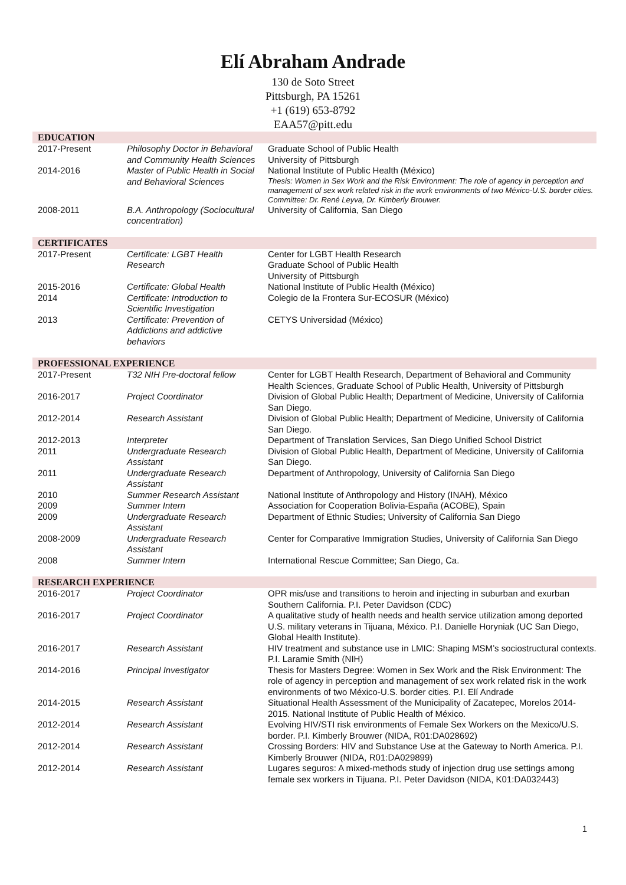Elí Abraham Andrade
130 de Soto Street
Pittsburgh, PA 15261
+1 (619) 653-8792
EAA57@pitt.edu
| EDUCATION | | |
| --- | --- | --- |
| 2017-Present | Philosophy Doctor in Behavioral and Community Health Sciences | Graduate School of Public Health University of Pittsburgh |
| 2014-2016 | Master of Public Health in Social and Behavioral Sciences | National Institute of Public Health (México) Thesis: Women in Sex Work and the Risk Environment: The role of agency in perception and management of sex work related risk in the work environments of two México-U.S. border cities. Committee: Dr. René Leyva, Dr. Kimberly Brouwer. |
| 2008-2011 | B.A. Anthropology (Sociocultural concentration) | University of California, San Diego |
| CERTIFICATES | | |
| 2017-Present | Certificate: LGBT Health Research | Center for LGBT Health Research Graduate School of Public Health University of Pittsburgh |
| 2015-2016 | Certificate: Global Health | National Institute of Public Health (México) |
| 2014 | Certificate: Introduction to Scientific Investigation | Colegio de la Frontera Sur-ECOSUR (México) |
| 2013 | Certificate: Prevention of Addictions and addictive behaviors | CETYS Universidad (México) |
| PROFESSIONAL EXPERIENCE | | |
| 2017-Present | T32 NIH Pre-doctoral fellow | Center for LGBT Health Research, Department of Behavioral and Community Health Sciences, Graduate School of Public Health, University of Pittsburgh |
| 2016-2017 | Project Coordinator | Division of Global Public Health; Department of Medicine, University of California San Diego. |
| 2012-2014 | Research Assistant | Division of Global Public Health; Department of Medicine, University of California San Diego. |
| 2012-2013 | Interpreter | Department of Translation Services, San Diego Unified School District |
| 2011 | Undergraduate Research Assistant | Division of Global Public Health, Department of Medicine, University of California San Diego. |
| 2011 | Undergraduate Research Assistant | Department of Anthropology, University of California San Diego |
| 2010 | Summer Research Assistant | National Institute of Anthropology and History (INAH), México |
| 2009 | Summer Intern | Association for Cooperation Bolivia-España (ACOBE), Spain |
| 2009 | Undergraduate Research Assistant | Department of Ethnic Studies; University of California San Diego |
| 2008-2009 | Undergraduate Research Assistant | Center for Comparative Immigration Studies, University of California San Diego |
| 2008 | Summer Intern | International Rescue Committee; San Diego, Ca. |
| RESEARCH EXPERIENCE | | |
| 2016-2017 | Project Coordinator | OPR mis/use and transitions to heroin and injecting in suburban and exurban Southern California. P.I. Peter Davidson (CDC) |
| 2016-2017 | Project Coordinator | A qualitative study of health needs and health service utilization among deported U.S. military veterans in Tijuana, México. P.I. Danielle Horyniak (UC San Diego, Global Health Institute). |
| 2016-2017 | Research Assistant | HIV treatment and substance use in LMIC: Shaping MSM’s sociostructural contexts. P.I. Laramie Smith (NIH) |
| 2014-2016 | Principal Investigator | Thesis for Masters Degree: Women in Sex Work and the Risk Environment: The role of agency in perception and management of sex work related risk in the work environments of two México-U.S. border cities. P.I. Elí Andrade |
| 2014-2015 | Research Assistant | Situational Health Assessment of the Municipality of Zacatepec, Morelos 2014-2015. National Institute of Public Health of México. |
| 2012-2014 | Research Assistant | Evolving HIV/STI risk environments of Female Sex Workers on the Mexico/U.S. border. P.I. Kimberly Brouwer (NIDA, R01:DA028692) |
| 2012-2014 | Research Assistant | Crossing Borders: HIV and Substance Use at the Gateway to North America. P.I. Kimberly Brouwer (NIDA, R01:DA029899) |
| 2012-2014 | Research Assistant | Lugares seguros: A mixed-methods study of injection drug use settings among female sex workers in Tijuana. P.I. Peter Davidson (NIDA, K01:DA032443) |
1